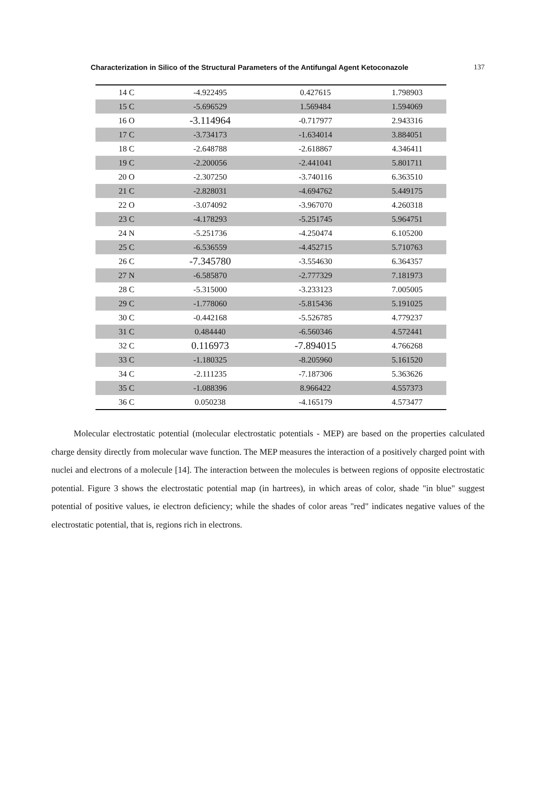Characterization in Silico of the Structural Parameters of the Antifungal Agent Ketoconazole 137
| 14 C | -4.922495 | 0.427615 | 1.798903 |
| 15 C | -5.696529 | 1.569484 | 1.594069 |
| 16 O | -3.114964 | -0.717977 | 2.943316 |
| 17 C | -3.734173 | -1.634014 | 3.884051 |
| 18 C | -2.648788 | -2.618867 | 4.346411 |
| 19 C | -2.200056 | -2.441041 | 5.801711 |
| 20 O | -2.307250 | -3.740116 | 6.363510 |
| 21 C | -2.828031 | -4.694762 | 5.449175 |
| 22 O | -3.074092 | -3.967070 | 4.260318 |
| 23 C | -4.178293 | -5.251745 | 5.964751 |
| 24 N | -5.251736 | -4.250474 | 6.105200 |
| 25 C | -6.536559 | -4.452715 | 5.710763 |
| 26 C | -7.345780 | -3.554630 | 6.364357 |
| 27 N | -6.585870 | -2.777329 | 7.181973 |
| 28 C | -5.315000 | -3.233123 | 7.005005 |
| 29 C | -1.778060 | -5.815436 | 5.191025 |
| 30 C | -0.442168 | -5.526785 | 4.779237 |
| 31 C | 0.484440 | -6.560346 | 4.572441 |
| 32 C | 0.116973 | -7.894015 | 4.766268 |
| 33 C | -1.180325 | -8.205960 | 5.161520 |
| 34 C | -2.111235 | -7.187306 | 5.363626 |
| 35 C | -1.088396 | 8.966422 | 4.557373 |
| 36 C | 0.050238 | -4.165179 | 4.573477 |
Molecular electrostatic potential (molecular electrostatic potentials - MEP) are based on the properties calculated charge density directly from molecular wave function. The MEP measures the interaction of a positively charged point with nuclei and electrons of a molecule [14]. The interaction between the molecules is between regions of opposite electrostatic potential. Figure 3 shows the electrostatic potential map (in hartrees), in which areas of color, shade "in blue" suggest potential of positive values, ie electron deficiency; while the shades of color areas "red" indicates negative values of the electrostatic potential, that is, regions rich in electrons.